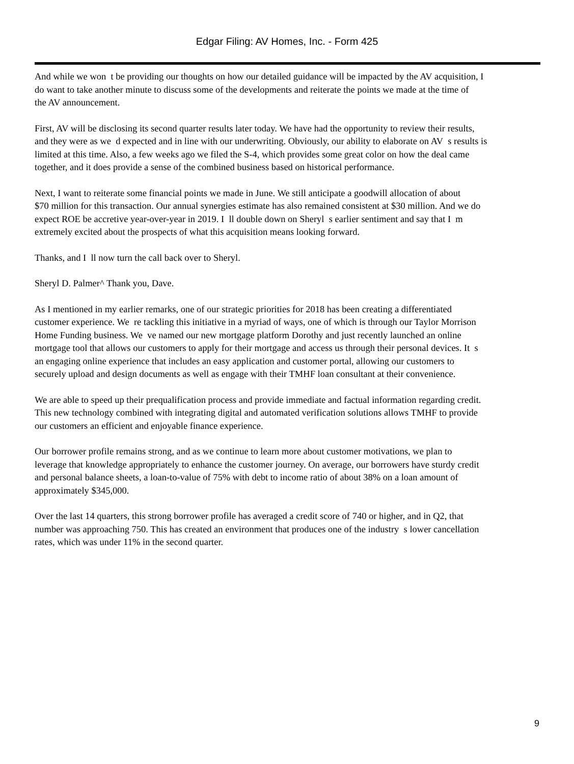Edgar Filing: AV Homes, Inc. - Form 425
And while we won t be providing our thoughts on how our detailed guidance will be impacted by the AV acquisition, I
do want to take another minute to discuss some of the developments and reiterate the points we made at the time of
the AV announcement.
First, AV will be disclosing its second quarter results later today. We have had the opportunity to review their results,
and they were as we d expected and in line with our underwriting. Obviously, our ability to elaborate on AV s results is
limited at this time. Also, a few weeks ago we filed the S-4, which provides some great color on how the deal came
together, and it does provide a sense of the combined business based on historical performance.
Next, I want to reiterate some financial points we made in June. We still anticipate a goodwill allocation of about
$70 million for this transaction. Our annual synergies estimate has also remained consistent at $30 million. And we do
expect ROE be accretive year-over-year in 2019. I ll double down on Sheryl s earlier sentiment and say that I m
extremely excited about the prospects of what this acquisition means looking forward.
Thanks, and I ll now turn the call back over to Sheryl.
Sheryl D. Palmer^ Thank you, Dave.
As I mentioned in my earlier remarks, one of our strategic priorities for 2018 has been creating a differentiated
customer experience. We re tackling this initiative in a myriad of ways, one of which is through our Taylor Morrison
Home Funding business. We ve named our new mortgage platform Dorothy and just recently launched an online
mortgage tool that allows our customers to apply for their mortgage and access us through their personal devices. It s
an engaging online experience that includes an easy application and customer portal, allowing our customers to
securely upload and design documents as well as engage with their TMHF loan consultant at their convenience.
We are able to speed up their prequalification process and provide immediate and factual information regarding credit.
This new technology combined with integrating digital and automated verification solutions allows TMHF to provide
our customers an efficient and enjoyable finance experience.
Our borrower profile remains strong, and as we continue to learn more about customer motivations, we plan to
leverage that knowledge appropriately to enhance the customer journey. On average, our borrowers have sturdy credit
and personal balance sheets, a loan-to-value of 75% with debt to income ratio of about 38% on a loan amount of
approximately $345,000.
Over the last 14 quarters, this strong borrower profile has averaged a credit score of 740 or higher, and in Q2, that
number was approaching 750. This has created an environment that produces one of the industry s lower cancellation
rates, which was under 11% in the second quarter.
9